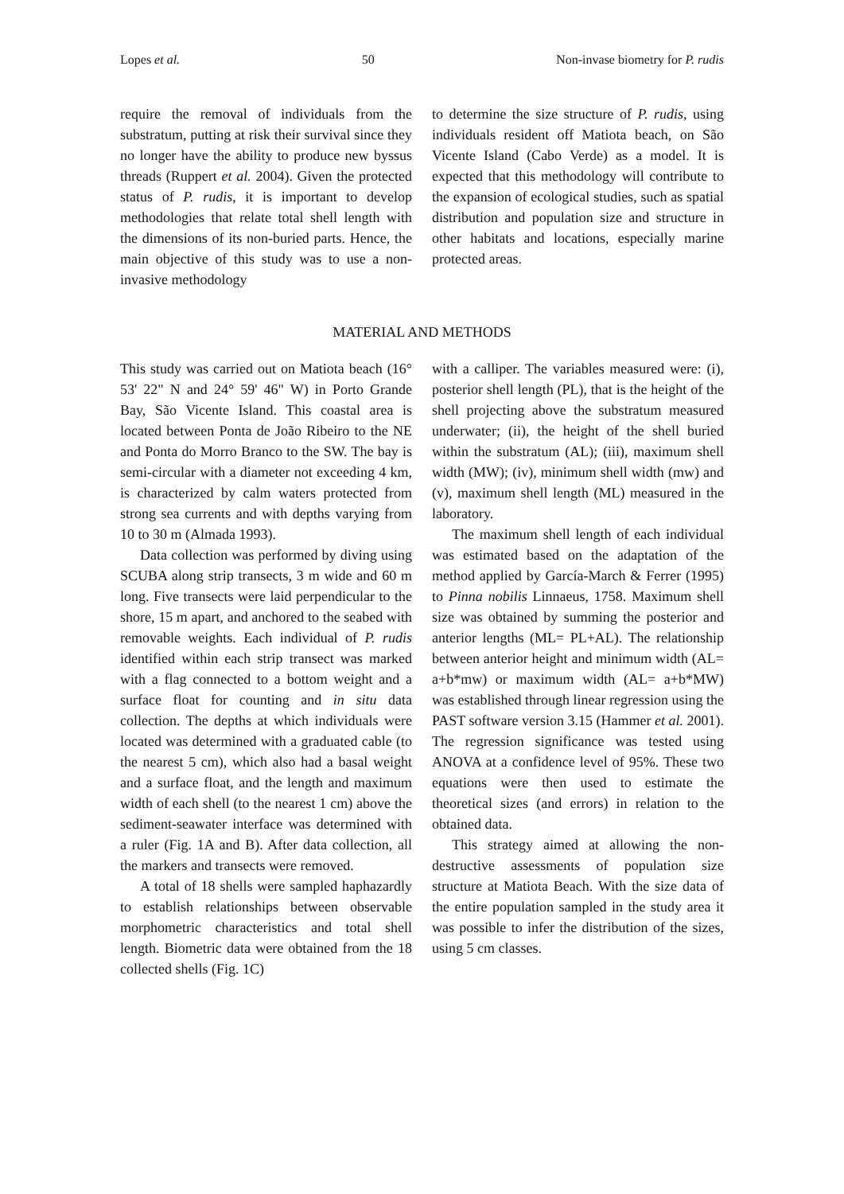Lopes et al. 50 Non-invase biometry for P. rudis
require the removal of individuals from the substratum, putting at risk their survival since they no longer have the ability to produce new byssus threads (Ruppert et al. 2004). Given the protected status of P. rudis, it is important to develop methodologies that relate total shell length with the dimensions of its non-buried parts. Hence, the main objective of this study was to use a non-invasive methodology
to determine the size structure of P. rudis, using individuals resident off Matiota beach, on São Vicente Island (Cabo Verde) as a model. It is expected that this methodology will contribute to the expansion of ecological studies, such as spatial distribution and population size and structure in other habitats and locations, especially marine protected areas.
MATERIAL AND METHODS
This study was carried out on Matiota beach (16° 53' 22" N and 24° 59' 46" W) in Porto Grande Bay, São Vicente Island. This coastal area is located between Ponta de João Ribeiro to the NE and Ponta do Morro Branco to the SW. The bay is semi-circular with a diameter not exceeding 4 km, is characterized by calm waters protected from strong sea currents and with depths varying from 10 to 30 m (Almada 1993).
Data collection was performed by diving using SCUBA along strip transects, 3 m wide and 60 m long. Five transects were laid perpendicular to the shore, 15 m apart, and anchored to the seabed with removable weights. Each individual of P. rudis identified within each strip transect was marked with a flag connected to a bottom weight and a surface float for counting and in situ data collection. The depths at which individuals were located was determined with a graduated cable (to the nearest 5 cm), which also had a basal weight and a surface float, and the length and maximum width of each shell (to the nearest 1 cm) above the sediment-seawater interface was determined with a ruler (Fig. 1A and B). After data collection, all the markers and transects were removed.
A total of 18 shells were sampled haphazardly to establish relationships between observable morphometric characteristics and total shell length. Biometric data were obtained from the 18 collected shells (Fig. 1C)
with a calliper. The variables measured were: (i), posterior shell length (PL), that is the height of the shell projecting above the substratum measured underwater; (ii), the height of the shell buried within the substratum (AL); (iii), maximum shell width (MW); (iv), minimum shell width (mw) and (v), maximum shell length (ML) measured in the laboratory.
The maximum shell length of each individual was estimated based on the adaptation of the method applied by García-March & Ferrer (1995) to Pinna nobilis Linnaeus, 1758. Maximum shell size was obtained by summing the posterior and anterior lengths (ML= PL+AL). The relationship between anterior height and minimum width (AL= a+b*mw) or maximum width (AL= a+b*MW) was established through linear regression using the PAST software version 3.15 (Hammer et al. 2001). The regression significance was tested using ANOVA at a confidence level of 95%. These two equations were then used to estimate the theoretical sizes (and errors) in relation to the obtained data.
This strategy aimed at allowing the non-destructive assessments of population size structure at Matiota Beach. With the size data of the entire population sampled in the study area it was possible to infer the distribution of the sizes, using 5 cm classes.